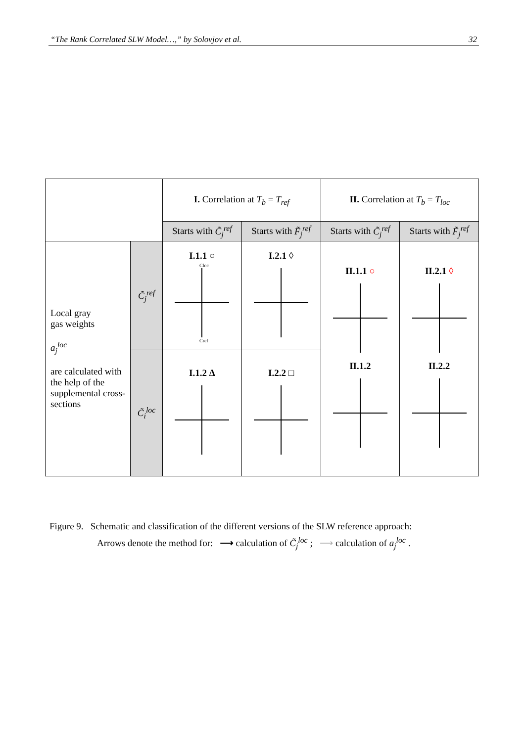“The Rank Correlated SLW Model…,” by Solovjov et al. 32
| | | I. Correlation at T<sub>b</sub> = T<sub>ref</sub> | | II. Correlation at T<sub>b</sub> = T<sub>loc</sub> | |
| | | Starts with C̃<sub>j</sub><sup>ref</sup> | Starts with F̃<sub>j</sub><sup>ref</sup> | Starts with C̃<sub>j</sub><sup>ref</sup> | Starts with F̃<sub>j</sub><sup>ref</sup> |
| Local gray gas weights a<sub>j</sub><sup>loc</sup> are calculated with the help of the supplemental cross-sections | C̃<sub>j</sub><sup>ref</sup> | I.1.1 ○ Cloc Cref | I.2.1 ◊ | II.1.1 ○ II.1.2 | II.2.1 ◊ II.2.2 |
| | C̃<sub>i</sub><sup>loc</sup> | I.1.2 Δ | I.2.2 □ | | |
Figure 9. Schematic and classification of the different versions of the SLW reference approach:
Arrows denote the method for: ⟶ calculation of C̃<sub>j</sub><sup>loc</sup> ; ⟶ calculation of a<sub>j</sub><sup>loc</sup> .